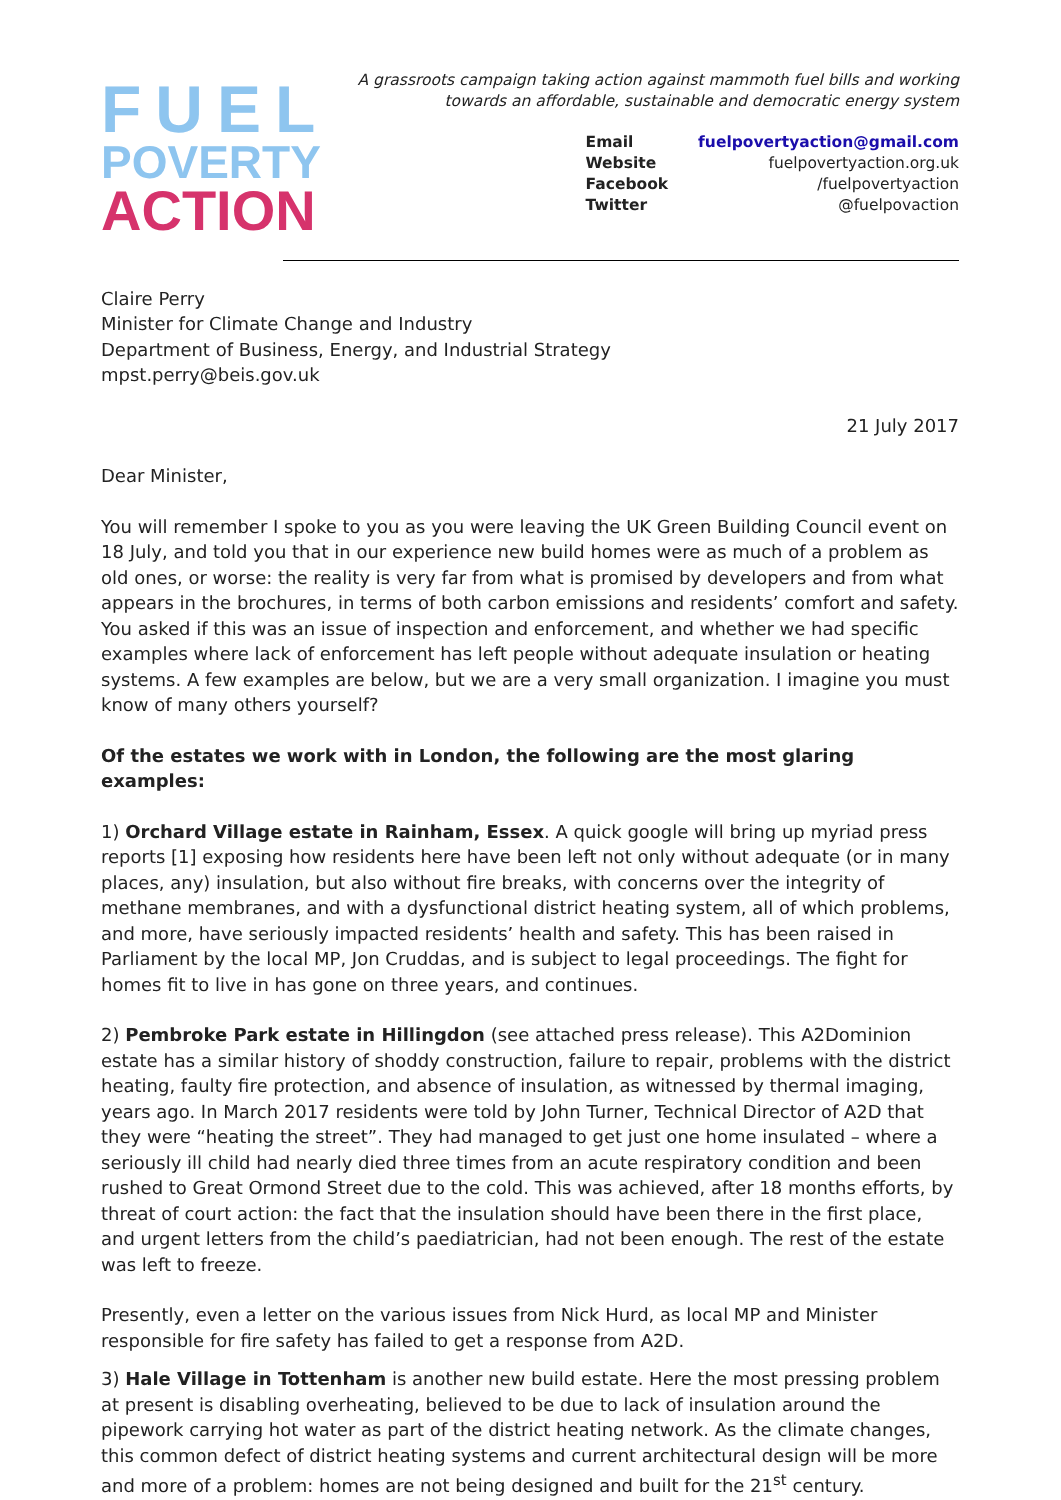FUEL
POVERTY
ACTION
A grassroots campaign taking action against mammoth fuel bills and working
towards an affordable, sustainable and democratic energy system
Email fuelpovertyaction@gmail.com Website fuelpovertyaction.org.uk Facebook /fuelpovertyaction Twitter @fuelpovaction
Claire Perry
Minister for Climate Change and Industry
Department of Business, Energy, and Industrial Strategy
mpst.perry@beis.gov.uk
21 July 2017
Dear Minister,
You will remember I spoke to you as you were leaving the UK Green Building Council event on 18 July, and told you that in our experience new build homes were as much of a problem as old ones, or worse: the reality is very far from what is promised by developers and from what appears in the brochures, in terms of both carbon emissions and residents’ comfort and safety. You asked if this was an issue of inspection and enforcement, and whether we had specific examples where lack of enforcement has left people without adequate insulation or heating systems. A few examples are below, but we are a very small organization. I imagine you must know of many others yourself?
Of the estates we work with in London, the following are the most glaring examples:
1) Orchard Village estate in Rainham, Essex. A quick google will bring up myriad press reports [1] exposing how residents here have been left not only without adequate (or in many places, any) insulation, but also without fire breaks, with concerns over the integrity of methane membranes, and with a dysfunctional district heating system, all of which problems, and more, have seriously impacted residents’ health and safety. This has been raised in Parliament by the local MP, Jon Cruddas, and is subject to legal proceedings. The fight for homes fit to live in has gone on three years, and continues.
2) Pembroke Park estate in Hillingdon (see attached press release). This A2Dominion estate has a similar history of shoddy construction, failure to repair, problems with the district heating, faulty fire protection, and absence of insulation, as witnessed by thermal imaging, years ago. In March 2017 residents were told by John Turner, Technical Director of A2D that they were “heating the street”. They had managed to get just one home insulated – where a seriously ill child had nearly died three times from an acute respiratory condition and been rushed to Great Ormond Street due to the cold. This was achieved, after 18 months efforts, by threat of court action: the fact that the insulation should have been there in the first place, and urgent letters from the child’s paediatrician, had not been enough. The rest of the estate was left to freeze.
Presently, even a letter on the various issues from Nick Hurd, as local MP and Minister responsible for fire safety has failed to get a response from A2D.
3) Hale Village in Tottenham is another new build estate. Here the most pressing problem at present is disabling overheating, believed to be due to lack of insulation around the pipework carrying hot water as part of the district heating network. As the climate changes, this common defect of district heating systems and current architectural design will be more and more of a problem: homes are not being designed and built for the 21<sup>st</sup> century.